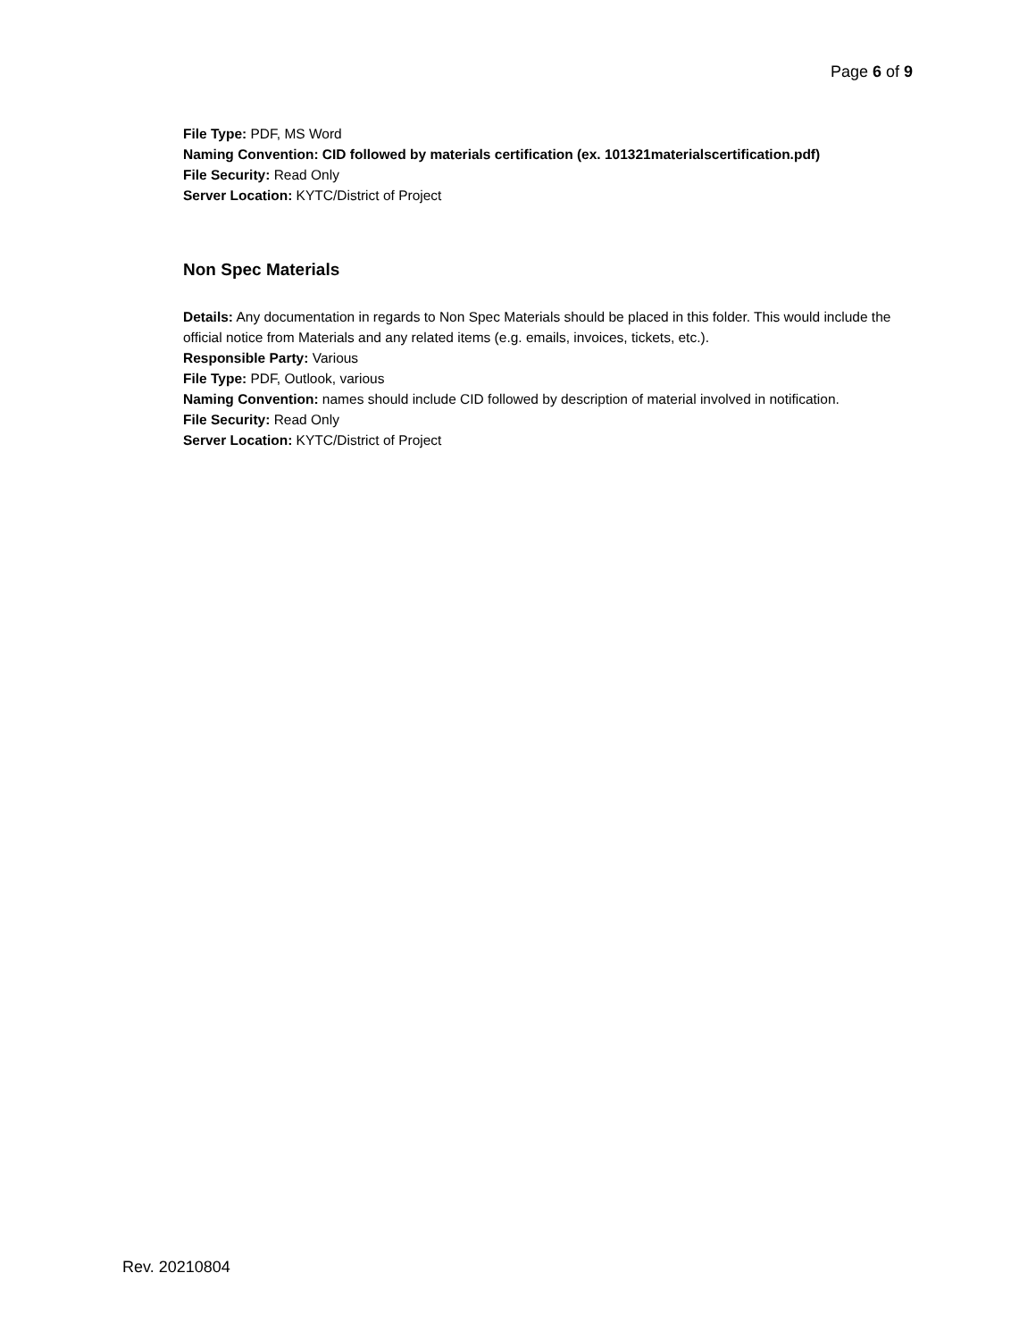Page 6 of 9
File Type: PDF, MS Word
Naming Convention: CID followed by materials certification (ex. 101321materialscertification.pdf)
File Security: Read Only
Server Location: KYTC/District of Project
Non Spec Materials
Details: Any documentation in regards to Non Spec Materials should be placed in this folder. This would include the official notice from Materials and any related items (e.g. emails, invoices, tickets, etc.).
Responsible Party: Various
File Type: PDF, Outlook, various
Naming Convention: names should include CID followed by description of material involved in notification.
File Security: Read Only
Server Location: KYTC/District of Project
Rev. 20210804